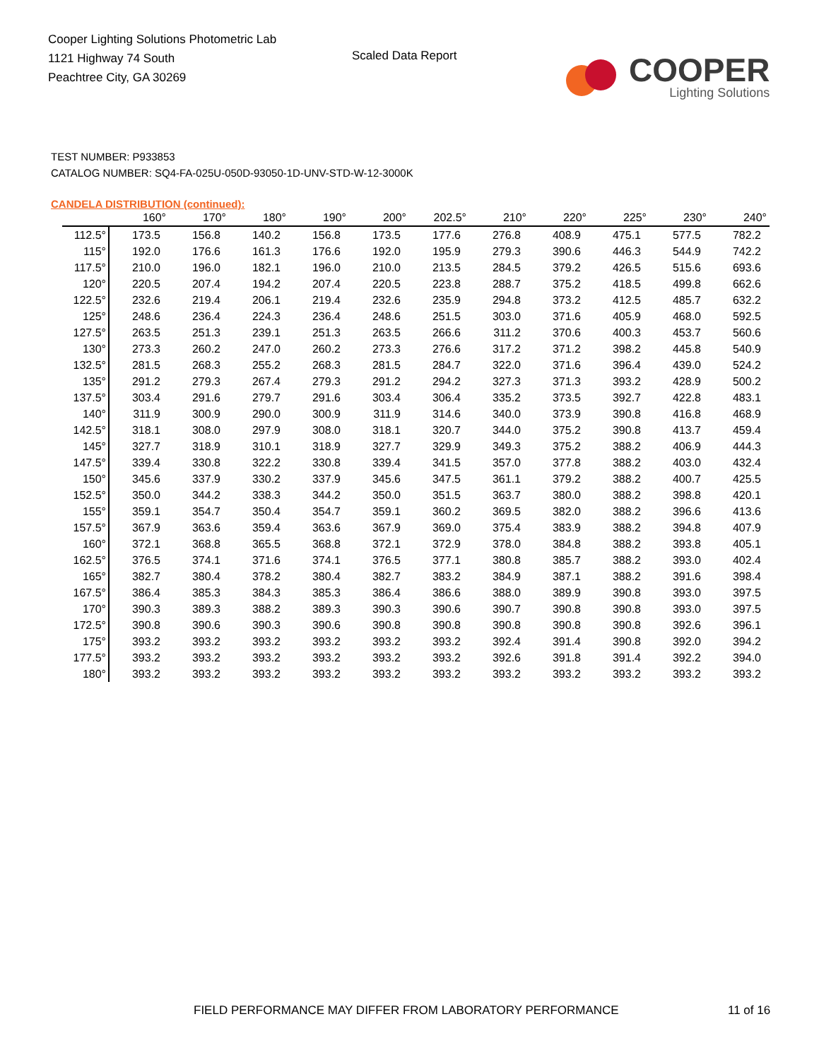Cooper Lighting Solutions Photometric Lab
1121 Highway 74 South
Peachtree City, GA 30269
Scaled Data Report
COOPER
Lighting Solutions
TEST NUMBER: P933853
CATALOG NUMBER: SQ4-FA-025U-050D-93050-1D-UNV-STD-W-12-3000K
CANDELA DISTRIBUTION (continued):
| | 160° | 170° | 180° | 190° | 200° | 202.5° | 210° | 220° | 225° | 230° | 240° |
| --- | --- | --- | --- | --- | --- | --- | --- | --- | --- | --- | --- |
| 112.5° | 173.5 | 156.8 | 140.2 | 156.8 | 173.5 | 177.6 | 276.8 | 408.9 | 475.1 | 577.5 | 782.2 |
| 115° | 192.0 | 176.6 | 161.3 | 176.6 | 192.0 | 195.9 | 279.3 | 390.6 | 446.3 | 544.9 | 742.2 |
| 117.5° | 210.0 | 196.0 | 182.1 | 196.0 | 210.0 | 213.5 | 284.5 | 379.2 | 426.5 | 515.6 | 693.6 |
| 120° | 220.5 | 207.4 | 194.2 | 207.4 | 220.5 | 223.8 | 288.7 | 375.2 | 418.5 | 499.8 | 662.6 |
| 122.5° | 232.6 | 219.4 | 206.1 | 219.4 | 232.6 | 235.9 | 294.8 | 373.2 | 412.5 | 485.7 | 632.2 |
| 125° | 248.6 | 236.4 | 224.3 | 236.4 | 248.6 | 251.5 | 303.0 | 371.6 | 405.9 | 468.0 | 592.5 |
| 127.5° | 263.5 | 251.3 | 239.1 | 251.3 | 263.5 | 266.6 | 311.2 | 370.6 | 400.3 | 453.7 | 560.6 |
| 130° | 273.3 | 260.2 | 247.0 | 260.2 | 273.3 | 276.6 | 317.2 | 371.2 | 398.2 | 445.8 | 540.9 |
| 132.5° | 281.5 | 268.3 | 255.2 | 268.3 | 281.5 | 284.7 | 322.0 | 371.6 | 396.4 | 439.0 | 524.2 |
| 135° | 291.2 | 279.3 | 267.4 | 279.3 | 291.2 | 294.2 | 327.3 | 371.3 | 393.2 | 428.9 | 500.2 |
| 137.5° | 303.4 | 291.6 | 279.7 | 291.6 | 303.4 | 306.4 | 335.2 | 373.5 | 392.7 | 422.8 | 483.1 |
| 140° | 311.9 | 300.9 | 290.0 | 300.9 | 311.9 | 314.6 | 340.0 | 373.9 | 390.8 | 416.8 | 468.9 |
| 142.5° | 318.1 | 308.0 | 297.9 | 308.0 | 318.1 | 320.7 | 344.0 | 375.2 | 390.8 | 413.7 | 459.4 |
| 145° | 327.7 | 318.9 | 310.1 | 318.9 | 327.7 | 329.9 | 349.3 | 375.2 | 388.2 | 406.9 | 444.3 |
| 147.5° | 339.4 | 330.8 | 322.2 | 330.8 | 339.4 | 341.5 | 357.0 | 377.8 | 388.2 | 403.0 | 432.4 |
| 150° | 345.6 | 337.9 | 330.2 | 337.9 | 345.6 | 347.5 | 361.1 | 379.2 | 388.2 | 400.7 | 425.5 |
| 152.5° | 350.0 | 344.2 | 338.3 | 344.2 | 350.0 | 351.5 | 363.7 | 380.0 | 388.2 | 398.8 | 420.1 |
| 155° | 359.1 | 354.7 | 350.4 | 354.7 | 359.1 | 360.2 | 369.5 | 382.0 | 388.2 | 396.6 | 413.6 |
| 157.5° | 367.9 | 363.6 | 359.4 | 363.6 | 367.9 | 369.0 | 375.4 | 383.9 | 388.2 | 394.8 | 407.9 |
| 160° | 372.1 | 368.8 | 365.5 | 368.8 | 372.1 | 372.9 | 378.0 | 384.8 | 388.2 | 393.8 | 405.1 |
| 162.5° | 376.5 | 374.1 | 371.6 | 374.1 | 376.5 | 377.1 | 380.8 | 385.7 | 388.2 | 393.0 | 402.4 |
| 165° | 382.7 | 380.4 | 378.2 | 380.4 | 382.7 | 383.2 | 384.9 | 387.1 | 388.2 | 391.6 | 398.4 |
| 167.5° | 386.4 | 385.3 | 384.3 | 385.3 | 386.4 | 386.6 | 388.0 | 389.9 | 390.8 | 393.0 | 397.5 |
| 170° | 390.3 | 389.3 | 388.2 | 389.3 | 390.3 | 390.6 | 390.7 | 390.8 | 390.8 | 393.0 | 397.5 |
| 172.5° | 390.8 | 390.6 | 390.3 | 390.6 | 390.8 | 390.8 | 390.8 | 390.8 | 390.8 | 392.6 | 396.1 |
| 175° | 393.2 | 393.2 | 393.2 | 393.2 | 393.2 | 393.2 | 392.4 | 391.4 | 390.8 | 392.0 | 394.2 |
| 177.5° | 393.2 | 393.2 | 393.2 | 393.2 | 393.2 | 393.2 | 392.6 | 391.8 | 391.4 | 392.2 | 394.0 |
| 180° | 393.2 | 393.2 | 393.2 | 393.2 | 393.2 | 393.2 | 393.2 | 393.2 | 393.2 | 393.2 | 393.2 |
FIELD PERFORMANCE MAY DIFFER FROM LABORATORY PERFORMANCE
11 of 16